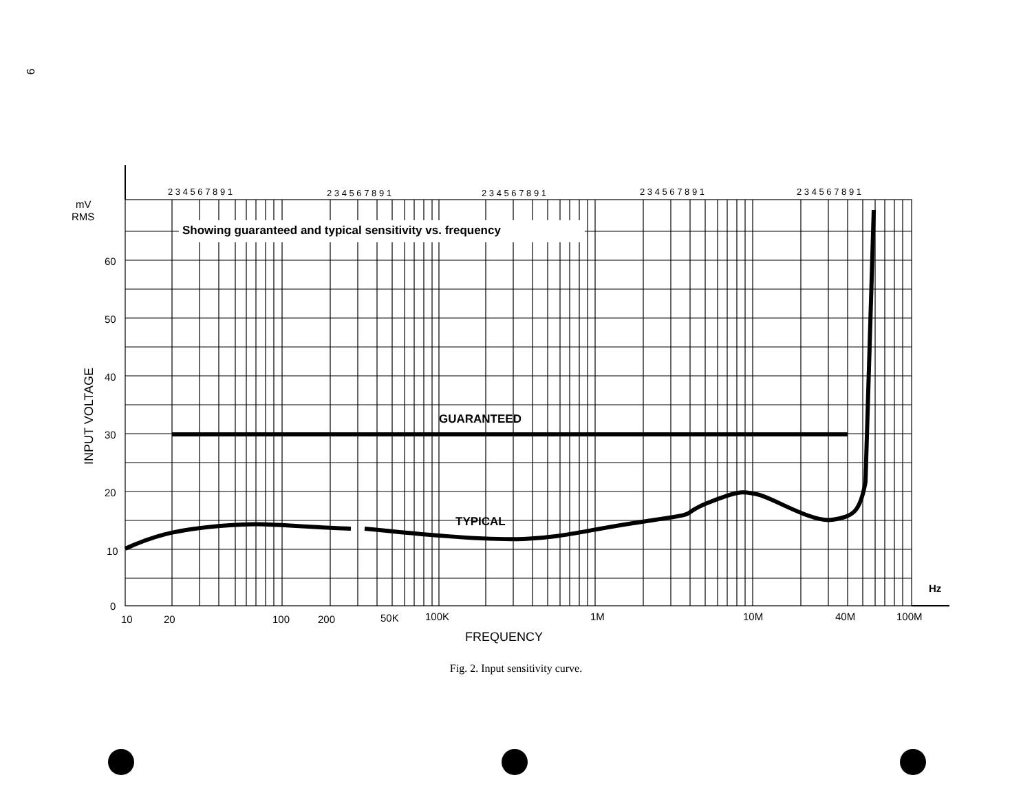9
Showing guaranteed and typical sensitivity vs. frequency
GUARANTEED
TYPICAL
mV
RMS
60
50
40
30
20
10
0
10
20
100
200
50K
100K
1M
10M
40M
100M
Hz
FREQUENCY
INPUT VOLTAGE
2 3 4 5 6 7 8 9 1
2 3 4 5 6 7 8 9 1
2 3 4 5 6 7 8 9 1
2 3 4 5 6 7 8 9 1
2 3 4 5 6 7 8 9 1
Fig. 2. Input sensitivity curve.